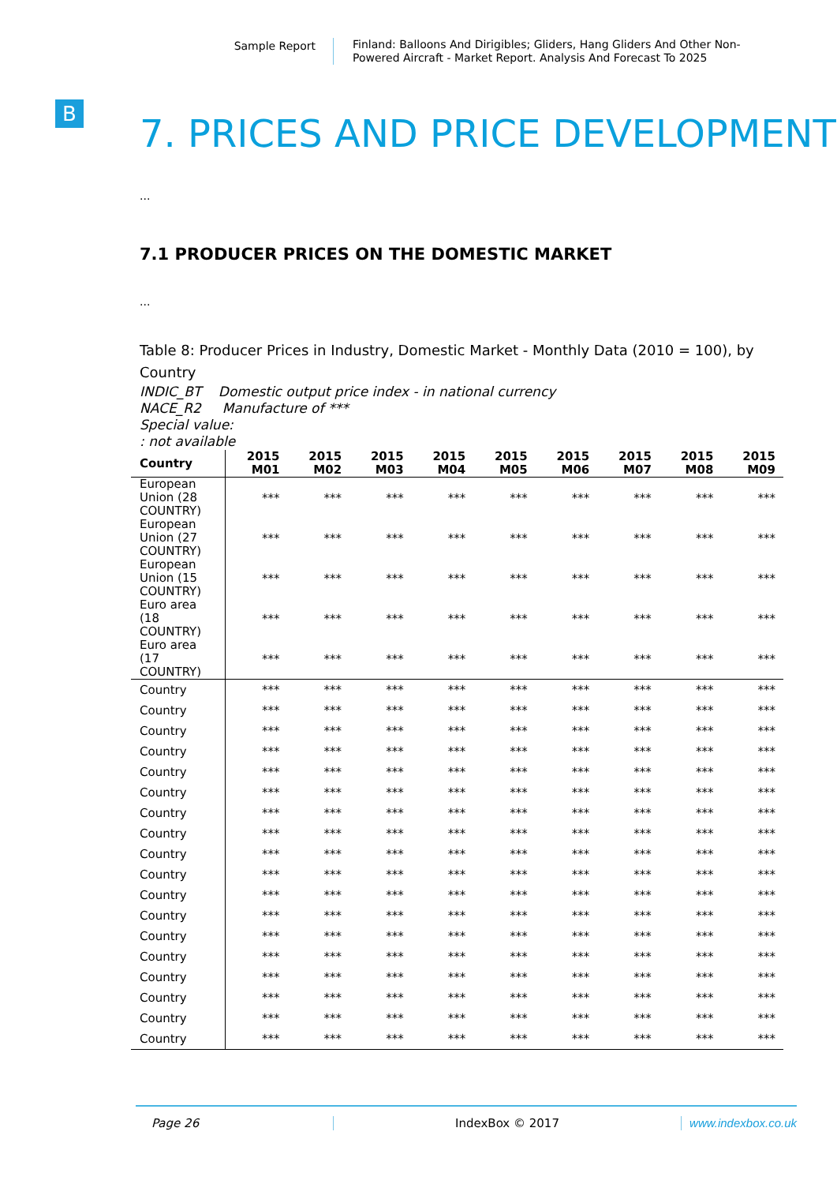Sample Report
Finland: Balloons And Dirigibles; Gliders, Hang Gliders And Other Non-Powered Aircraft - Market Report. Analysis And Forecast To 2025
B
7. PRICES AND PRICE DEVELOPMENT
...
7.1 PRODUCER PRICES ON THE DOMESTIC MARKET
...
Table 8: Producer Prices in Industry, Domestic Market - Monthly Data (2010 = 100), by Country
INDIC_BT Domestic output price index - in national currency
NACE_R2 Manufacture of ***
Special value:
: not available
| Country | 2015 M01 | 2015 M02 | 2015 M03 | 2015 M04 | 2015 M05 | 2015 M06 | 2015 M07 | 2015 M08 | 2015 M09 |
| --- | --- | --- | --- | --- | --- | --- | --- | --- | --- |
| European Union (28 COUNTRY) | *** | *** | *** | *** | *** | *** | *** | *** | *** |
| European Union (27 COUNTRY) | *** | *** | *** | *** | *** | *** | *** | *** | *** |
| European Union (15 COUNTRY) | *** | *** | *** | *** | *** | *** | *** | *** | *** |
| Euro area (18 COUNTRY) | *** | *** | *** | *** | *** | *** | *** | *** | *** |
| Euro area (17 COUNTRY) | *** | *** | *** | *** | *** | *** | *** | *** | *** |
| Country | *** | *** | *** | *** | *** | *** | *** | *** | *** |
| Country | *** | *** | *** | *** | *** | *** | *** | *** | *** |
| Country | *** | *** | *** | *** | *** | *** | *** | *** | *** |
| Country | *** | *** | *** | *** | *** | *** | *** | *** | *** |
| Country | *** | *** | *** | *** | *** | *** | *** | *** | *** |
| Country | *** | *** | *** | *** | *** | *** | *** | *** | *** |
| Country | *** | *** | *** | *** | *** | *** | *** | *** | *** |
| Country | *** | *** | *** | *** | *** | *** | *** | *** | *** |
| Country | *** | *** | *** | *** | *** | *** | *** | *** | *** |
| Country | *** | *** | *** | *** | *** | *** | *** | *** | *** |
| Country | *** | *** | *** | *** | *** | *** | *** | *** | *** |
| Country | *** | *** | *** | *** | *** | *** | *** | *** | *** |
| Country | *** | *** | *** | *** | *** | *** | *** | *** | *** |
| Country | *** | *** | *** | *** | *** | *** | *** | *** | *** |
| Country | *** | *** | *** | *** | *** | *** | *** | *** | *** |
| Country | *** | *** | *** | *** | *** | *** | *** | *** | *** |
| Country | *** | *** | *** | *** | *** | *** | *** | *** | *** |
| Country | *** | *** | *** | *** | *** | *** | *** | *** | *** |
Page 26 IndexBox © 2017 www.indexbox.co.uk